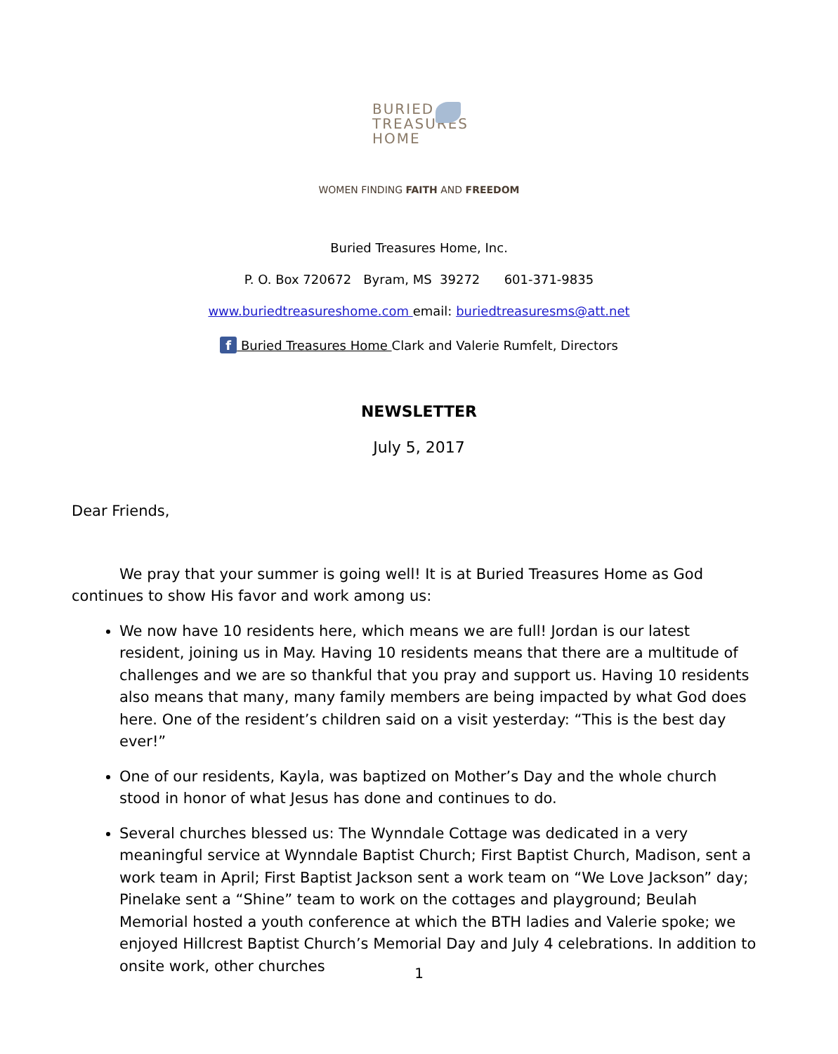BURIED
TREASURES
HOME
WOMEN FINDING FAITH AND FREEDOM
Buried Treasures Home, Inc.
P. O. Box 720672 Byram, MS 39272 601-371-9835
www.buriedtreasureshome.com email: buriedtreasuresms@att.net
f Buried Treasures Home Clark and Valerie Rumfelt, Directors
NEWSLETTER
July 5, 2017
Dear Friends,
We pray that your summer is going well! It is at Buried Treasures Home as God continues to show His favor and work among us:
We now have 10 residents here, which means we are full! Jordan is our latest resident, joining us in May. Having 10 residents means that there are a multitude of challenges and we are so thankful that you pray and support us. Having 10 residents also means that many, many family members are being impacted by what God does here. One of the resident’s children said on a visit yesterday: “This is the best day ever!”
One of our residents, Kayla, was baptized on Mother’s Day and the whole church stood in honor of what Jesus has done and continues to do.
Several churches blessed us: The Wynndale Cottage was dedicated in a very meaningful service at Wynndale Baptist Church; First Baptist Church, Madison, sent a work team in April; First Baptist Jackson sent a work team on “We Love Jackson” day; Pinelake sent a “Shine” team to work on the cottages and playground; Beulah Memorial hosted a youth conference at which the BTH ladies and Valerie spoke; we enjoyed Hillcrest Baptist Church’s Memorial Day and July 4 celebrations. In addition to onsite work, other churches
1